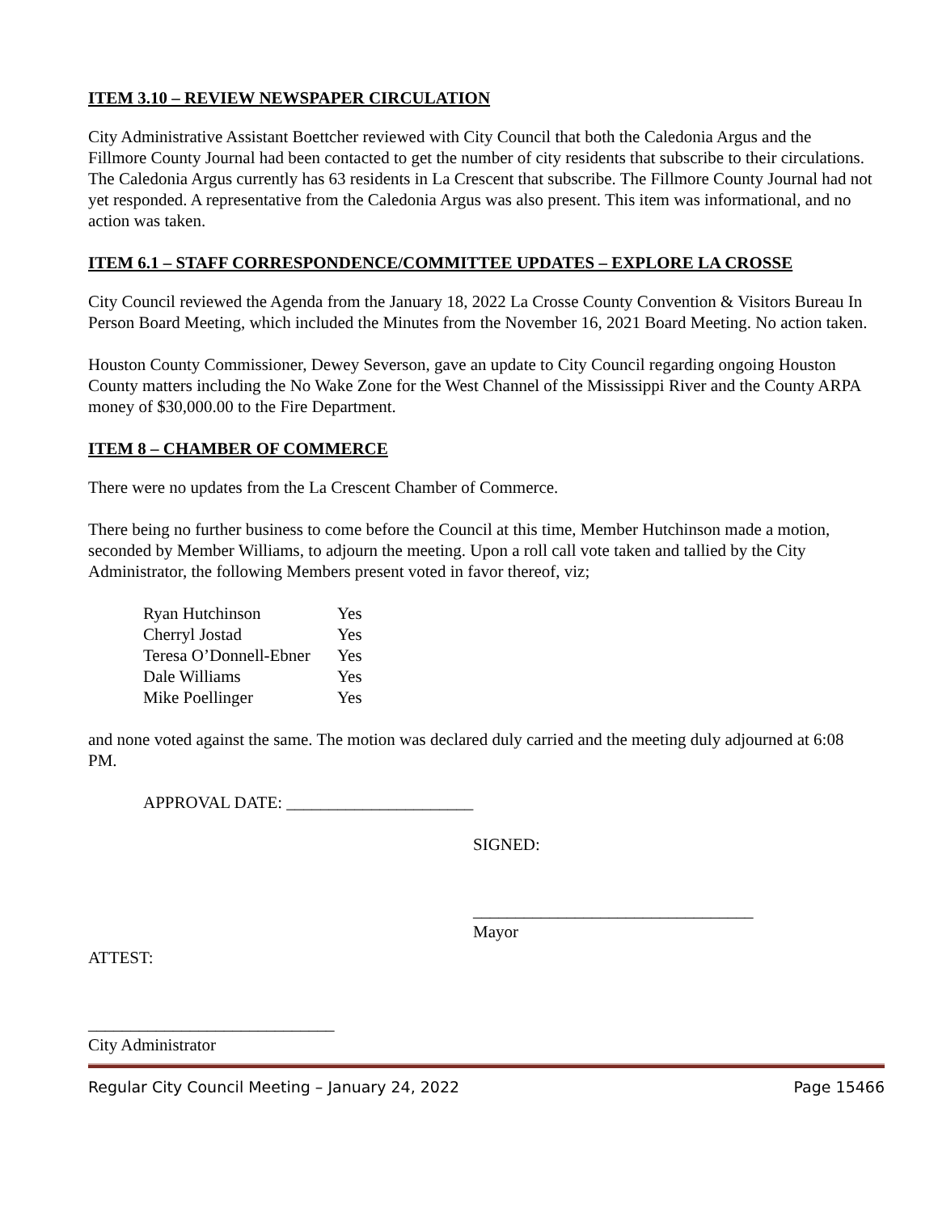ITEM 3.10 – REVIEW NEWSPAPER CIRCULATION
City Administrative Assistant Boettcher reviewed with City Council that both the Caledonia Argus and the Fillmore County Journal had been contacted to get the number of city residents that subscribe to their circulations. The Caledonia Argus currently has 63 residents in La Crescent that subscribe. The Fillmore County Journal had not yet responded. A representative from the Caledonia Argus was also present. This item was informational, and no action was taken.
ITEM 6.1 – STAFF CORRESPONDENCE/COMMITTEE UPDATES – EXPLORE LA CROSSE
City Council reviewed the Agenda from the January 18, 2022 La Crosse County Convention & Visitors Bureau In Person Board Meeting, which included the Minutes from the November 16, 2021 Board Meeting. No action taken.
Houston County Commissioner, Dewey Severson, gave an update to City Council regarding ongoing Houston County matters including the No Wake Zone for the West Channel of the Mississippi River and the County ARPA money of $30,000.00 to the Fire Department.
ITEM 8 – CHAMBER OF COMMERCE
There were no updates from the La Crescent Chamber of Commerce.
There being no further business to come before the Council at this time, Member Hutchinson made a motion, seconded by Member Williams, to adjourn the meeting. Upon a roll call vote taken and tallied by the City Administrator, the following Members present voted in favor thereof, viz;
| Ryan Hutchinson | Yes |
| Cherryl Jostad | Yes |
| Teresa O’Donnell-Ebner | Yes |
| Dale Williams | Yes |
| Mike Poellinger | Yes |
and none voted against the same. The motion was declared duly carried and the meeting duly adjourned at 6:08 PM.
APPROVAL DATE: ______________________
SIGNED:
_________________________________
Mayor
ATTEST:
_____________________________
City Administrator
Regular City Council Meeting – January 24, 2022 Page 15466